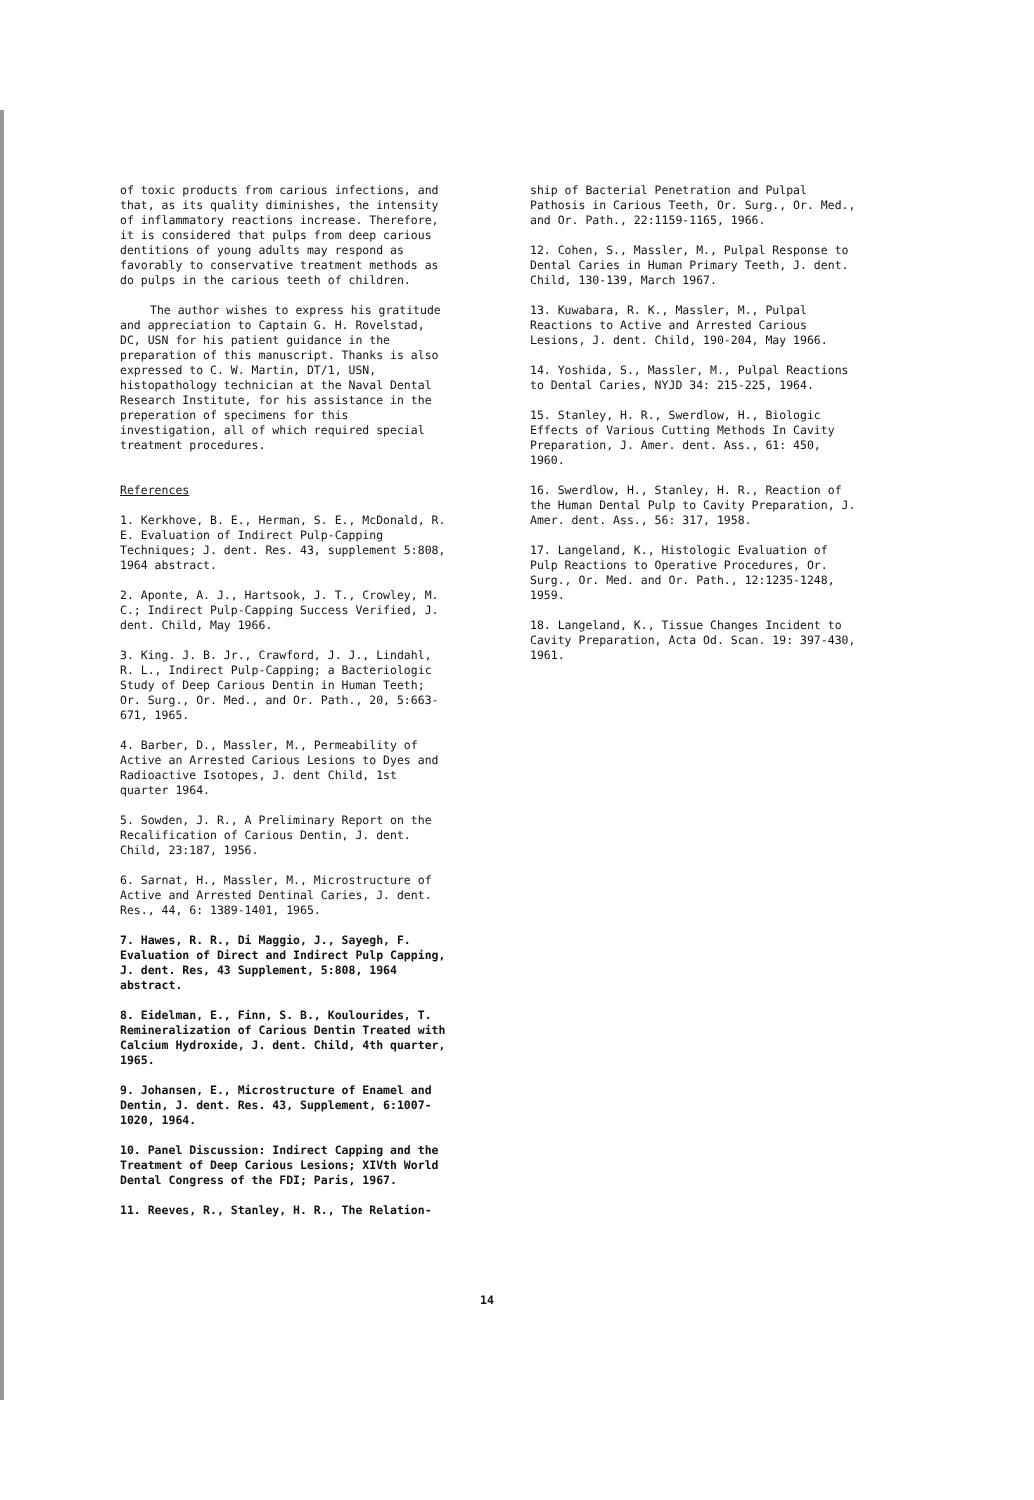of toxic products from carious infections, and that, as its quality diminishes, the intensity of inflammatory reactions increase. Therefore, it is considered that pulps from deep carious dentitions of young adults may respond as favorably to conservative treatment methods as do pulps in the carious teeth of children.
The author wishes to express his gratitude and appreciation to Captain G. H. Rovelstad, DC, USN for his patient guidance in the preparation of this manuscript. Thanks is also expressed to C. W. Martin, DT/1, USN, histopathology technician at the Naval Dental Research Institute, for his assistance in the preperation of specimens for this investigation, all of which required special treatment procedures.
References
1. Kerkhove, B. E., Herman, S. E., McDonald, R. E. Evaluation of Indirect Pulp-Capping Techniques; J. dent. Res. 43, supplement 5:808, 1964 abstract.
2. Aponte, A. J., Hartsook, J. T., Crowley, M. C.; Indirect Pulp-Capping Success Verified, J. dent. Child, May 1966.
3. King. J. B. Jr., Crawford, J. J., Lindahl, R. L., Indirect Pulp-Capping; a Bacteriologic Study of Deep Carious Dentin in Human Teeth; Or. Surg., Or. Med., and Or. Path., 20, 5:663-671, 1965.
4. Barber, D., Massler, M., Permeability of Active an Arrested Carious Lesions to Dyes and Radioactive Isotopes, J. dent Child, 1st quarter 1964.
5. Sowden, J. R., A Preliminary Report on the Recalification of Carious Dentin, J. dent. Child, 23:187, 1956.
6. Sarnat, H., Massler, M., Microstructure of Active and Arrested Dentinal Caries, J. dent. Res., 44, 6: 1389-1401, 1965.
7. Hawes, R. R., Di Maggio, J., Sayegh, F. Evaluation of Direct and Indirect Pulp Capping, J. dent. Res, 43 Supplement, 5:808, 1964 abstract.
8. Eidelman, E., Finn, S. B., Koulourides, T. Remineralization of Carious Dentin Treated with Calcium Hydroxide, J. dent. Child, 4th quarter, 1965.
9. Johansen, E., Microstructure of Enamel and Dentin, J. dent. Res. 43, Supplement, 6:1007-1020, 1964.
10. Panel Discussion: Indirect Capping and the Treatment of Deep Carious Lesions; XIVth World Dental Congress of the FDI; Paris, 1967.
11. Reeves, R., Stanley, H. R., The Relation-
ship of Bacterial Penetration and Pulpal Pathosis in Carious Teeth, Or. Surg., Or. Med., and Or. Path., 22:1159-1165, 1966.
12. Cohen, S., Massler, M., Pulpal Response to Dental Caries in Human Primary Teeth, J. dent. Child, 130-139, March 1967.
13. Kuwabara, R. K., Massler, M., Pulpal Reactions to Active and Arrested Carious Lesions, J. dent. Child, 190-204, May 1966.
14. Yoshida, S., Massler, M., Pulpal Reactions to Dental Caries, NYJD 34: 215-225, 1964.
15. Stanley, H. R., Swerdlow, H., Biologic Effects of Various Cutting Methods In Cavity Preparation, J. Amer. dent. Ass., 61: 450, 1960.
16. Swerdlow, H., Stanley, H. R., Reaction of the Human Dental Pulp to Cavity Preparation, J. Amer. dent. Ass., 56: 317, 1958.
17. Langeland, K., Histologic Evaluation of Pulp Reactions to Operative Procedures, Or. Surg., Or. Med. and Or. Path., 12:1235-1248, 1959.
18. Langeland, K., Tissue Changes Incident to Cavity Preparation, Acta Od. Scan. 19: 397-430, 1961.
14